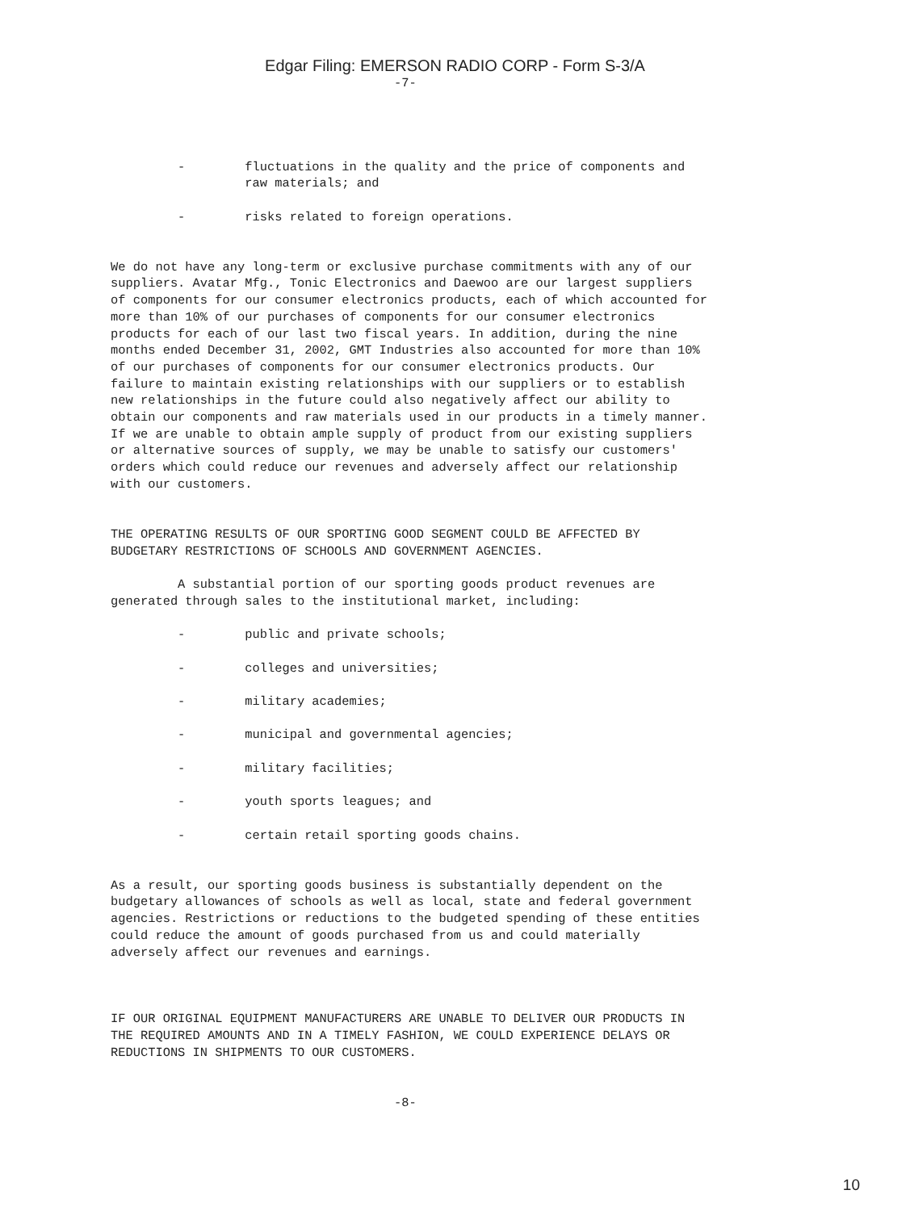Edgar Filing: EMERSON RADIO CORP - Form S-3/A
                                      -7-




         -        fluctuations in the quality and the price of components and
                  raw materials; and

         -        risks related to foreign operations.


We do not have any long-term or exclusive purchase commitments with any of our
suppliers. Avatar Mfg., Tonic Electronics and Daewoo are our largest suppliers
of components for our consumer electronics products, each of which accounted for
more than 10% of our purchases of components for our consumer electronics
products for each of our last two fiscal years. In addition, during the nine
months ended December 31, 2002, GMT Industries also accounted for more than 10%
of our purchases of components for our consumer electronics products. Our
failure to maintain existing relationships with our suppliers or to establish
new relationships in the future could also negatively affect our ability to
obtain our components and raw materials used in our products in a timely manner.
If we are unable to obtain ample supply of product from our existing suppliers
or alternative sources of supply, we may be unable to satisfy our customers'
orders which could reduce our revenues and adversely affect our relationship
with our customers.


THE OPERATING RESULTS OF OUR SPORTING GOOD SEGMENT COULD BE AFFECTED BY
BUDGETARY RESTRICTIONS OF SCHOOLS AND GOVERNMENT AGENCIES.

         A substantial portion of our sporting goods product revenues are
generated through sales to the institutional market, including:

         -        public and private schools;

         -        colleges and universities;

         -        military academies;

         -        municipal and governmental agencies;

         -        military facilities;

         -        youth sports leagues; and

         -        certain retail sporting goods chains.


As a result, our sporting goods business is substantially dependent on the
budgetary allowances of schools as well as local, state and federal government
agencies. Restrictions or reductions to the budgeted spending of these entities
could reduce the amount of goods purchased from us and could materially
adversely affect our revenues and earnings.



IF OUR ORIGINAL EQUIPMENT MANUFACTURERS ARE UNABLE TO DELIVER OUR PRODUCTS IN
THE REQUIRED AMOUNTS AND IN A TIMELY FASHION, WE COULD EXPERIENCE DELAYS OR
REDUCTIONS IN SHIPMENTS TO OUR CUSTOMERS.


                                      -8-
10